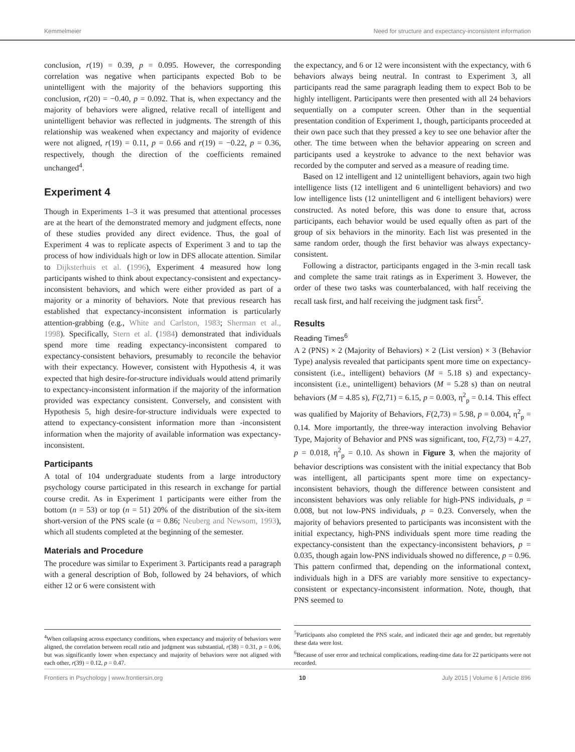Kemmelmeier Need for structure and expectancy-inconsistent information
conclusion, r(19) = 0.39, p = 0.095. However, the corresponding correlation was negative when participants expected Bob to be unintelligent with the majority of the behaviors supporting this conclusion, r(20) = −0.40, p = 0.092. That is, when expectancy and the majority of behaviors were aligned, relative recall of intelligent and unintelligent behavior was reflected in judgments. The strength of this relationship was weakened when expectancy and majority of evidence were not aligned, r(19) = 0.11, p = 0.66 and r(19) = −0.22, p = 0.36, respectively, though the direction of the coefficients remained unchanged<sup>4</sup>.
Experiment 4
Though in Experiments 1–3 it was presumed that attentional processes are at the heart of the demonstrated memory and judgment effects, none of these studies provided any direct evidence. Thus, the goal of Experiment 4 was to replicate aspects of Experiment 3 and to tap the process of how individuals high or low in DFS allocate attention. Similar to Dijksterhuis et al. (1996), Experiment 4 measured how long participants wished to think about expectancy-consistent and expectancy-inconsistent behaviors, and which were either provided as part of a majority or a minority of behaviors. Note that previous research has established that expectancy-inconsistent information is particularly attention-grabbing (e.g., White and Carlston, 1983; Sherman et al., 1998). Specifically, Stern et al. (1984) demonstrated that individuals spend more time reading expectancy-inconsistent compared to expectancy-consistent behaviors, presumably to reconcile the behavior with their expectancy. However, consistent with Hypothesis 4, it was expected that high desire-for-structure individuals would attend primarily to expectancy-inconsistent information if the majority of the information provided was expectancy consistent. Conversely, and consistent with Hypothesis 5, high desire-for-structure individuals were expected to attend to expectancy-consistent information more than -inconsistent information when the majority of available information was expectancy-inconsistent.
Participants
A total of 104 undergraduate students from a large introductory psychology course participated in this research in exchange for partial course credit. As in Experiment 1 participants were either from the bottom (n = 53) or top (n = 51) 20% of the distribution of the six-item short-version of the PNS scale (α = 0.86; Neuberg and Newsom, 1993), which all students completed at the beginning of the semester.
Materials and Procedure
The procedure was similar to Experiment 3. Participants read a paragraph with a general description of Bob, followed by 24 behaviors, of which either 12 or 6 were consistent with
<sup>4</sup> When collapsing across expectancy conditions, when expectancy and majority of behaviors were aligned, the correlation between recall ratio and judgment was substantial, r(38) = 0.31, p = 0.06, but was significantly lower when expectancy and majority of behaviors were not aligned with each other, r(39) = 0.12, p = 0.47.
the expectancy, and 6 or 12 were inconsistent with the expectancy, with 6 behaviors always being neutral. In contrast to Experiment 3, all participants read the same paragraph leading them to expect Bob to be highly intelligent. Participants were then presented with all 24 behaviors sequentially on a computer screen. Other than in the sequential presentation condition of Experiment 1, though, participants proceeded at their own pace such that they pressed a key to see one behavior after the other. The time between when the behavior appearing on screen and participants used a keystroke to advance to the next behavior was recorded by the computer and served as a measure of reading time.
Based on 12 intelligent and 12 unintelligent behaviors, again two high intelligence lists (12 intelligent and 6 unintelligent behaviors) and two low intelligence lists (12 unintelligent and 6 intelligent behaviors) were constructed. As noted before, this was done to ensure that, across participants, each behavior would be used equally often as part of the group of six behaviors in the minority. Each list was presented in the same random order, though the first behavior was always expectancy-consistent.
Following a distractor, participants engaged in the 3-min recall task and complete the same trait ratings as in Experiment 3. However, the order of these two tasks was counterbalanced, with half receiving the recall task first, and half receiving the judgment task first<sup>5</sup>.
Results
Reading Times<sup>6</sup>
A 2 (PNS) × 2 (Majority of Behaviors) × 2 (List version) × 3 (Behavior Type) analysis revealed that participants spent more time on expectancy-consistent (i.e., intelligent) behaviors (M = 5.18 s) and expectancy-inconsistent (i.e., unintelligent) behaviors (M = 5.28 s) than on neutral behaviors (M = 4.85 s), F(2,71) = 6.15, p = 0.003, η<sup>2</sup><sub>p</sub> = 0.14. This effect was qualified by Majority of Behaviors, F(2,73) = 5.98, p = 0.004, η<sup>2</sup><sub>p</sub> = 0.14. More importantly, the three-way interaction involving Behavior Type, Majority of Behavior and PNS was significant, too, F(2,73) = 4.27, p = 0.018, η<sup>2</sup><sub>p</sub> = 0.10. As shown in Figure 3, when the majority of behavior descriptions was consistent with the initial expectancy that Bob was intelligent, all participants spent more time on expectancy-inconsistent behaviors, though the difference between consistent and inconsistent behaviors was only reliable for high-PNS individuals, p = 0.008, but not low-PNS individuals, p = 0.23. Conversely, when the majority of behaviors presented to participants was inconsistent with the initial expectancy, high-PNS individuals spent more time reading the expectancy-consistent than the expectancy-inconsistent behaviors, p = 0.035, though again low-PNS individuals showed no difference, p = 0.96. This pattern confirmed that, depending on the informational context, individuals high in a DFS are variably more sensitive to expectancy-consistent or expectancy-inconsistent information. Note, though, that PNS seemed to
<sup>5</sup> Participants also completed the PNS scale, and indicated their age and gender, but regrettably these data were lost.
<sup>6</sup> Because of user error and technical complications, reading-time data for 22 participants were not recorded.
Frontiers in Psychology | www.frontiersin.org 10 July 2015 | Volume 6 | Article 896